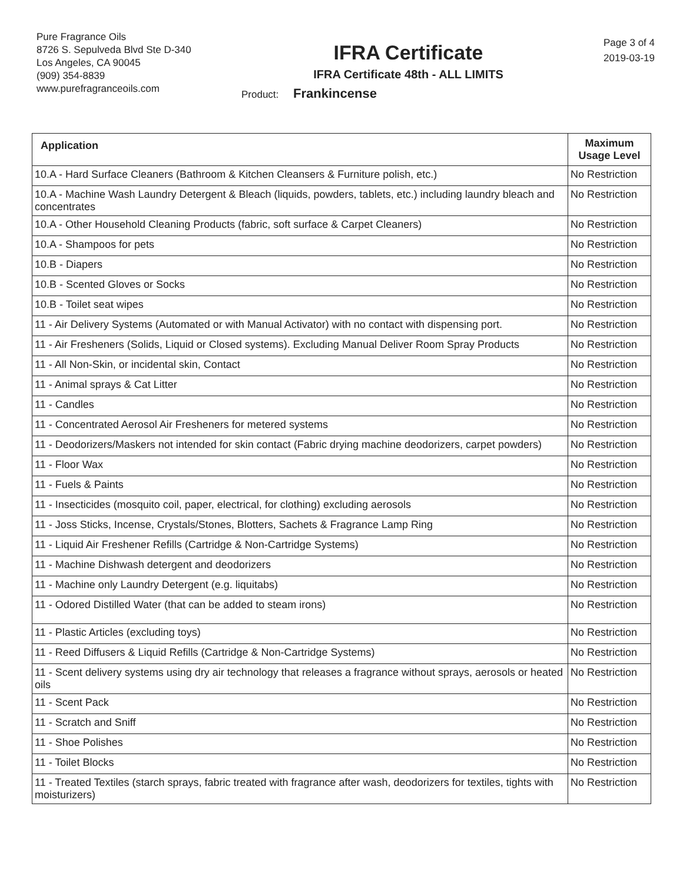Pure Fragrance Oils
8726 S. Sepulveda Blvd Ste D-340
Los Angeles, CA 90045
(909) 354-8839
www.purefragranceoils.com
IFRA Certificate
IFRA Certificate 48th - ALL LIMITS
Product: Frankincense
Page 3 of 4
2019-03-19
| Application | Maximum Usage Level |
| --- | --- |
| 10.A - Hard Surface Cleaners (Bathroom & Kitchen Cleansers & Furniture polish, etc.) | No Restriction |
| 10.A - Machine Wash Laundry Detergent & Bleach (liquids, powders, tablets, etc.) including laundry bleach and concentrates | No Restriction |
| 10.A - Other Household Cleaning Products (fabric, soft surface & Carpet Cleaners) | No Restriction |
| 10.A - Shampoos for pets | No Restriction |
| 10.B - Diapers | No Restriction |
| 10.B - Scented Gloves or Socks | No Restriction |
| 10.B - Toilet seat wipes | No Restriction |
| 11 - Air Delivery Systems (Automated or with Manual Activator) with no contact with dispensing port. | No Restriction |
| 11 - Air Fresheners (Solids, Liquid or Closed systems). Excluding Manual Deliver Room Spray Products | No Restriction |
| 11 - All Non-Skin, or incidental skin, Contact | No Restriction |
| 11 - Animal sprays & Cat Litter | No Restriction |
| 11 - Candles | No Restriction |
| 11 - Concentrated Aerosol Air Fresheners for metered systems | No Restriction |
| 11 - Deodorizers/Maskers not intended for skin contact (Fabric drying machine deodorizers, carpet powders) | No Restriction |
| 11 - Floor Wax | No Restriction |
| 11 - Fuels & Paints | No Restriction |
| 11 - Insecticides (mosquito coil, paper, electrical, for clothing) excluding aerosols | No Restriction |
| 11 - Joss Sticks, Incense, Crystals/Stones, Blotters, Sachets & Fragrance Lamp Ring | No Restriction |
| 11 - Liquid Air Freshener Refills (Cartridge & Non-Cartridge Systems) | No Restriction |
| 11 - Machine Dishwash detergent and deodorizers | No Restriction |
| 11 - Machine only Laundry Detergent (e.g. liquitabs) | No Restriction |
| 11 - Odored Distilled Water (that can be added to steam irons) | No Restriction |
| 11 - Plastic Articles (excluding toys) | No Restriction |
| 11 - Reed Diffusers & Liquid Refills (Cartridge & Non-Cartridge Systems) | No Restriction |
| 11 - Scent delivery systems using dry air technology that releases a fragrance without sprays, aerosols or heated oils | No Restriction |
| 11 - Scent Pack | No Restriction |
| 11 - Scratch and Sniff | No Restriction |
| 11 - Shoe Polishes | No Restriction |
| 11 - Toilet Blocks | No Restriction |
| 11 - Treated Textiles (starch sprays, fabric treated with fragrance after wash, deodorizers for textiles, tights with moisturizers) | No Restriction |